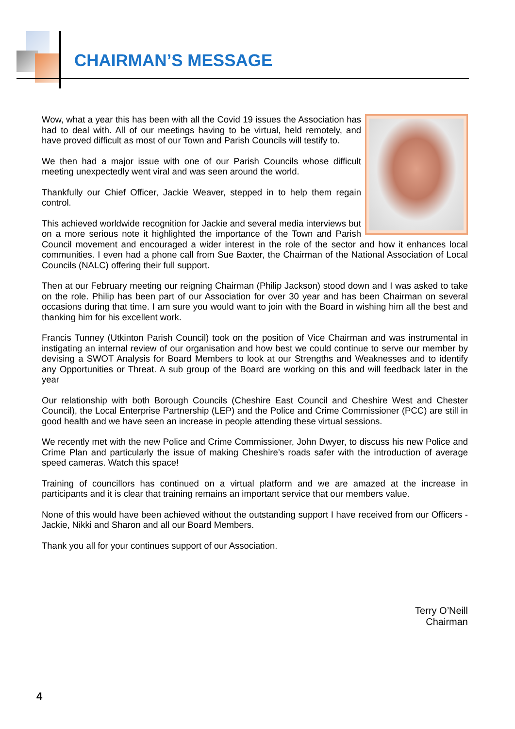CHAIRMAN’S MESSAGE
Wow, what a year this has been with all the Covid 19 issues the Association has had to deal with. All of our meetings having to be virtual, held remotely, and have proved difficult as most of our Town and Parish Councils will testify to.
We then had a major issue with one of our Parish Councils whose difficult meeting unexpectedly went viral and was seen around the world.
Thankfully our Chief Officer, Jackie Weaver, stepped in to help them regain control.
This achieved worldwide recognition for Jackie and several media interviews but on a more serious note it highlighted the importance of the Town and Parish Council movement and encouraged a wider interest in the role of the sector and how it enhances local communities. I even had a phone call from Sue Baxter, the Chairman of the National Association of Local Councils (NALC) offering their full support.
Then at our February meeting our reigning Chairman (Philip Jackson) stood down and I was asked to take on the role. Philip has been part of our Association for over 30 year and has been Chairman on several occasions during that time. I am sure you would want to join with the Board in wishing him all the best and thanking him for his excellent work.
Francis Tunney (Utkinton Parish Council) took on the position of Vice Chairman and was instrumental in instigating an internal review of our organisation and how best we could continue to serve our member by devising a SWOT Analysis for Board Members to look at our Strengths and Weaknesses and to identify any Opportunities or Threat. A sub group of the Board are working on this and will feedback later in the year
Our relationship with both Borough Councils (Cheshire East Council and Cheshire West and Chester Council), the Local Enterprise Partnership (LEP) and the Police and Crime Commissioner (PCC) are still in good health and we have seen an increase in people attending these virtual sessions.
We recently met with the new Police and Crime Commissioner, John Dwyer, to discuss his new Police and Crime Plan and particularly the issue of making Cheshire’s roads safer with the introduction of average speed cameras. Watch this space!
Training of councillors has continued on a virtual platform and we are amazed at the increase in participants and it is clear that training remains an important service that our members value.
None of this would have been achieved without the outstanding support I have received from our Officers - Jackie, Nikki and Sharon and all our Board Members.
Thank you all for your continues support of our Association.
Terry O’Neill
Chairman
4